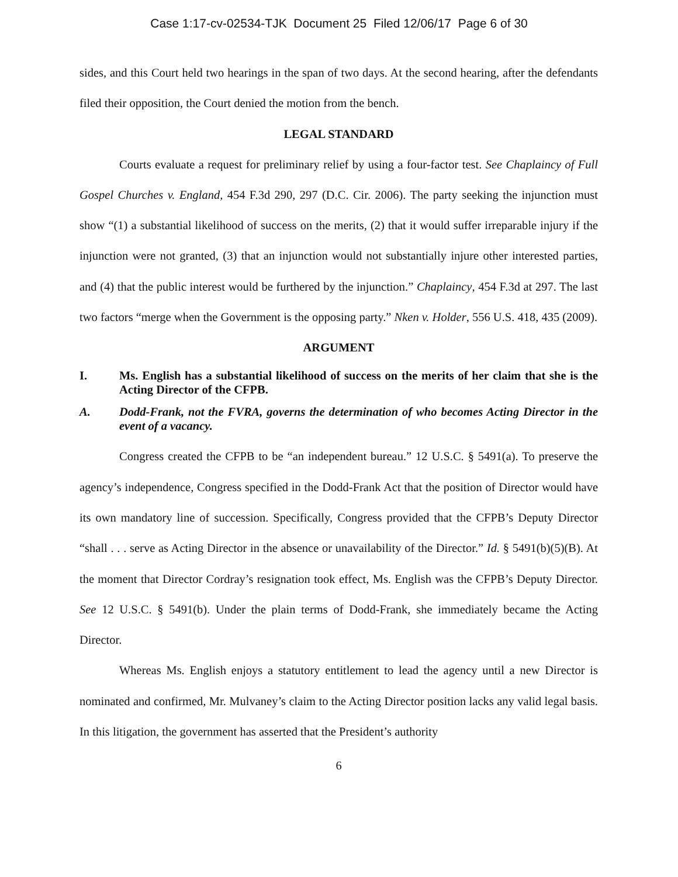Case 1:17-cv-02534-TJK Document 25 Filed 12/06/17 Page 6 of 30
sides, and this Court held two hearings in the span of two days. At the second hearing, after the defendants filed their opposition, the Court denied the motion from the bench.
LEGAL STANDARD
Courts evaluate a request for preliminary relief by using a four-factor test. See Chaplaincy of Full Gospel Churches v. England, 454 F.3d 290, 297 (D.C. Cir. 2006). The party seeking the injunction must show “(1) a substantial likelihood of success on the merits, (2) that it would suffer irreparable injury if the injunction were not granted, (3) that an injunction would not substantially injure other interested parties, and (4) that the public interest would be furthered by the injunction.” Chaplaincy, 454 F.3d at 297. The last two factors “merge when the Government is the opposing party.” Nken v. Holder, 556 U.S. 418, 435 (2009).
ARGUMENT
I. Ms. English has a substantial likelihood of success on the merits of her claim that she is the Acting Director of the CFPB.
A. Dodd-Frank, not the FVRA, governs the determination of who becomes Acting Director in the event of a vacancy.
Congress created the CFPB to be “an independent bureau.” 12 U.S.C. § 5491(a). To preserve the agency’s independence, Congress specified in the Dodd-Frank Act that the position of Director would have its own mandatory line of succession. Specifically, Congress provided that the CFPB’s Deputy Director “shall . . . serve as Acting Director in the absence or unavailability of the Director.” Id. § 5491(b)(5)(B). At the moment that Director Cordray’s resignation took effect, Ms. English was the CFPB’s Deputy Director. See 12 U.S.C. § 5491(b). Under the plain terms of Dodd-Frank, she immediately became the Acting Director.
Whereas Ms. English enjoys a statutory entitlement to lead the agency until a new Director is nominated and confirmed, Mr. Mulvaney’s claim to the Acting Director position lacks any valid legal basis. In this litigation, the government has asserted that the President’s authority
6